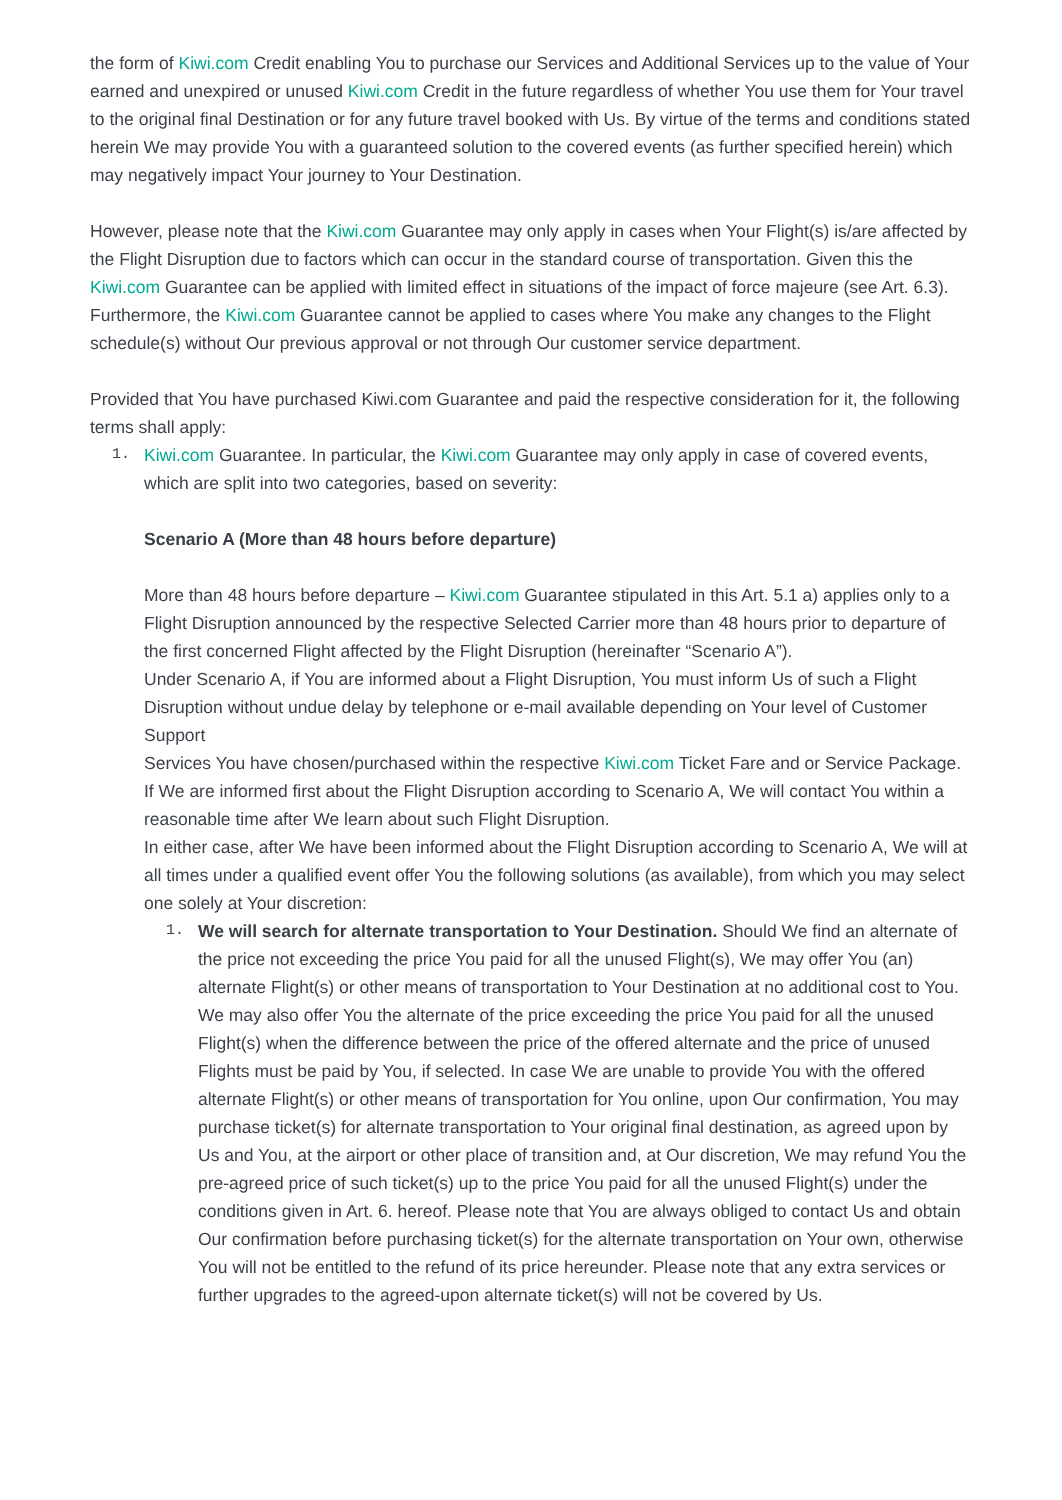the form of Kiwi.com Credit enabling You to purchase our Services and Additional Services up to the value of Your earned and unexpired or unused Kiwi.com Credit in the future regardless of whether You use them for Your travel to the original final Destination or for any future travel booked with Us. By virtue of the terms and conditions stated herein We may provide You with a guaranteed solution to the covered events (as further specified herein) which may negatively impact Your journey to Your Destination.
However, please note that the Kiwi.com Guarantee may only apply in cases when Your Flight(s) is/are affected by the Flight Disruption due to factors which can occur in the standard course of transportation. Given this the Kiwi.com Guarantee can be applied with limited effect in situations of the impact of force majeure (see Art. 6.3). Furthermore, the Kiwi.com Guarantee cannot be applied to cases where You make any changes to the Flight schedule(s) without Our previous approval or not through Our customer service department.
Provided that You have purchased Kiwi.com Guarantee and paid the respective consideration for it, the following terms shall apply:
1.
Kiwi.com Guarantee. In particular, the Kiwi.com Guarantee may only apply in case of covered events, which are split into two categories, based on severity:
Scenario A (More than 48 hours before departure)
More than 48 hours before departure – Kiwi.com Guarantee stipulated in this Art. 5.1 a) applies only to a Flight Disruption announced by the respective Selected Carrier more than 48 hours prior to departure of the first concerned Flight affected by the Flight Disruption (hereinafter “Scenario A”).
Under Scenario A, if You are informed about a Flight Disruption, You must inform Us of such a Flight Disruption without undue delay by telephone or e-mail available depending on Your level of Customer Support
Services You have chosen/purchased within the respective Kiwi.com Ticket Fare and or Service Package. If We are informed first about the Flight Disruption according to Scenario A, We will contact You within a reasonable time after We learn about such Flight Disruption.
In either case, after We have been informed about the Flight Disruption according to Scenario A, We will at all times under a qualified event offer You the following solutions (as available), from which you may select one solely at Your discretion:
1.
We will search for alternate transportation to Your Destination. Should We find an alternate of the price not exceeding the price You paid for all the unused Flight(s), We may offer You (an) alternate Flight(s) or other means of transportation to Your Destination at no additional cost to You. We may also offer You the alternate of the price exceeding the price You paid for all the unused Flight(s) when the difference between the price of the offered alternate and the price of unused Flights must be paid by You, if selected. In case We are unable to provide You with the offered alternate Flight(s) or other means of transportation for You online, upon Our confirmation, You may purchase ticket(s) for alternate transportation to Your original final destination, as agreed upon by Us and You, at the airport or other place of transition and, at Our discretion, We may refund You the pre-agreed price of such ticket(s) up to the price You paid for all the unused Flight(s) under the conditions given in Art. 6. hereof. Please note that You are always obliged to contact Us and obtain Our confirmation before purchasing ticket(s) for the alternate transportation on Your own, otherwise You will not be entitled to the refund of its price hereunder. Please note that any extra services or further upgrades to the agreed-upon alternate ticket(s) will not be covered by Us.